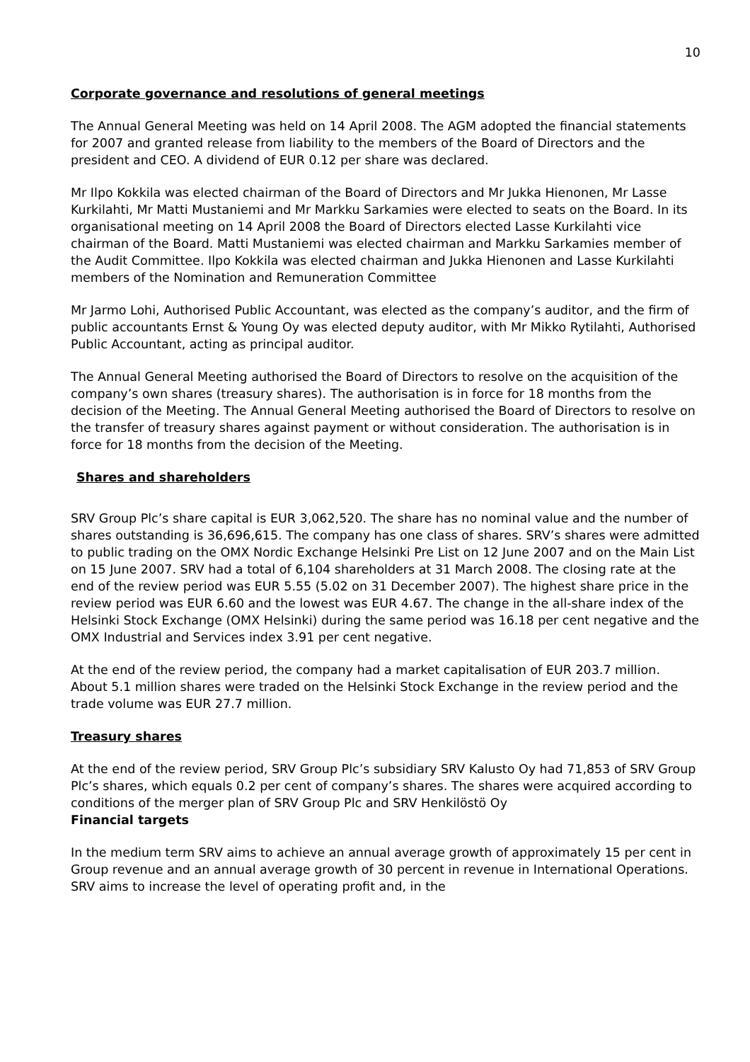10
Corporate governance and resolutions of general meetings
The Annual General Meeting was held on 14 April 2008. The AGM adopted the financial statements for 2007 and granted release from liability to the members of the Board of Directors and the president and CEO. A dividend of EUR 0.12 per share was declared.
Mr Ilpo Kokkila was elected chairman of the Board of Directors and Mr Jukka Hienonen, Mr Lasse Kurkilahti, Mr Matti Mustaniemi and Mr Markku Sarkamies were elected to seats on the Board. In its organisational meeting on 14 April 2008 the Board of Directors elected Lasse Kurkilahti vice chairman of the Board. Matti Mustaniemi was elected chairman and Markku Sarkamies member of the Audit Committee. Ilpo Kokkila was elected chairman and Jukka Hienonen and Lasse Kurkilahti members of the Nomination and Remuneration Committee
Mr Jarmo Lohi, Authorised Public Accountant, was elected as the company’s auditor, and the firm of public accountants Ernst & Young Oy was elected deputy auditor, with Mr Mikko Rytilahti, Authorised Public Accountant, acting as principal auditor.
The Annual General Meeting authorised the Board of Directors to resolve on the acquisition of the company’s own shares (treasury shares). The authorisation is in force for 18 months from the decision of the Meeting. The Annual General Meeting authorised the Board of Directors to resolve on the transfer of treasury shares against payment or without consideration. The authorisation is in force for 18 months from the decision of the Meeting.
Shares and shareholders
SRV Group Plc’s share capital is EUR 3,062,520. The share has no nominal value and the number of shares outstanding is 36,696,615. The company has one class of shares. SRV’s shares were admitted to public trading on the OMX Nordic Exchange Helsinki Pre List on 12 June 2007 and on the Main List on 15 June 2007. SRV had a total of 6,104 shareholders at 31 March 2008. The closing rate at the end of the review period was EUR 5.55 (5.02 on 31 December 2007). The highest share price in the review period was EUR 6.60 and the lowest was EUR 4.67. The change in the all-share index of the Helsinki Stock Exchange (OMX Helsinki) during the same period was 16.18 per cent negative and the OMX Industrial and Services index 3.91 per cent negative.
At the end of the review period, the company had a market capitalisation of EUR 203.7 million. About 5.1 million shares were traded on the Helsinki Stock Exchange in the review period and the trade volume was EUR 27.7 million.
Treasury shares
At the end of the review period, SRV Group Plc’s subsidiary SRV Kalusto Oy had 71,853 of SRV Group Plc’s shares, which equals 0.2 per cent of company’s shares. The shares were acquired according to conditions of the merger plan of SRV Group Plc and SRV Henkilöstö Oy
Financial targets
In the medium term SRV aims to achieve an annual average growth of approximately 15 per cent in Group revenue and an annual average growth of 30 percent in revenue in International Operations. SRV aims to increase the level of operating profit and, in the